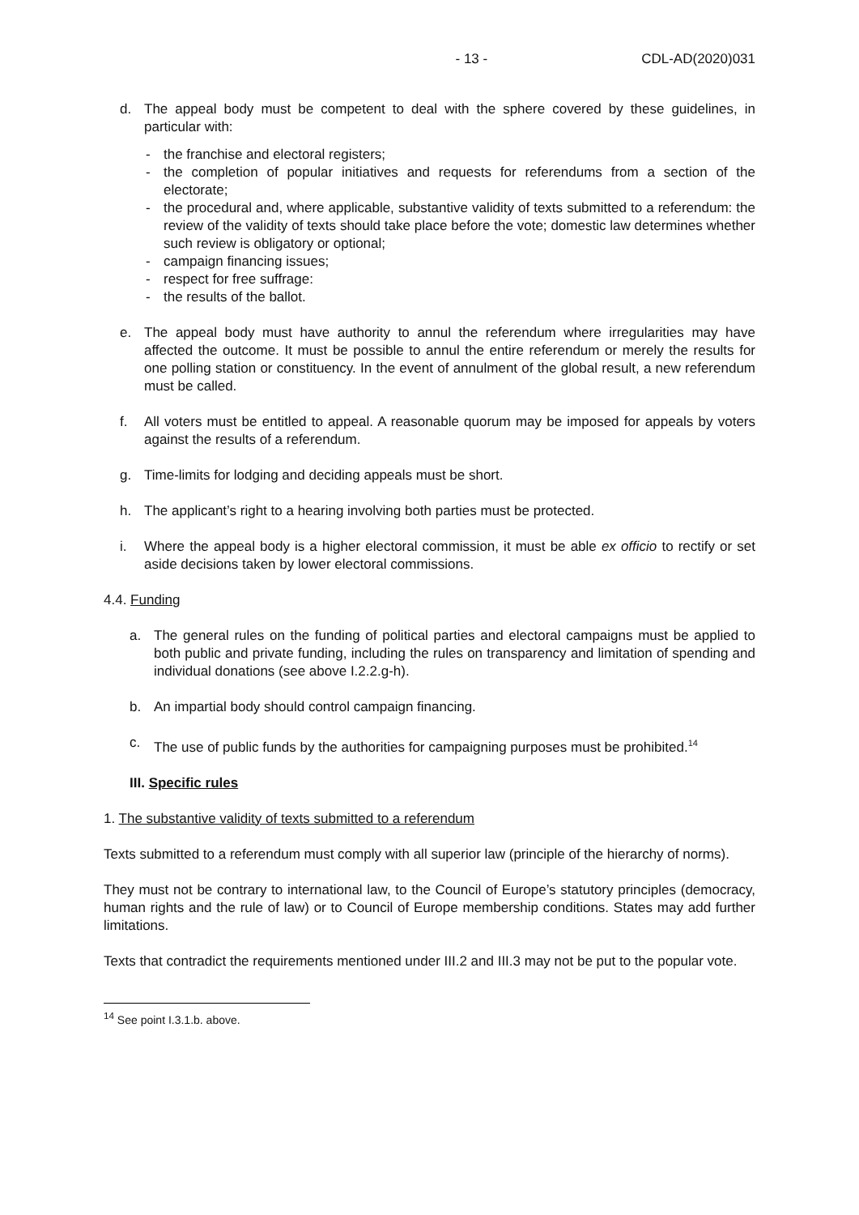- 13 - CDL-AD(2020)031
d. The appeal body must be competent to deal with the sphere covered by these guidelines, in particular with:
- the franchise and electoral registers;
- the completion of popular initiatives and requests for referendums from a section of the electorate;
- the procedural and, where applicable, substantive validity of texts submitted to a referendum: the review of the validity of texts should take place before the vote; domestic law determines whether such review is obligatory or optional;
- campaign financing issues;
- respect for free suffrage:
- the results of the ballot.
e. The appeal body must have authority to annul the referendum where irregularities may have affected the outcome. It must be possible to annul the entire referendum or merely the results for one polling station or constituency. In the event of annulment of the global result, a new referendum must be called.
f. All voters must be entitled to appeal. A reasonable quorum may be imposed for appeals by voters against the results of a referendum.
g. Time-limits for lodging and deciding appeals must be short.
h. The applicant’s right to a hearing involving both parties must be protected.
i. Where the appeal body is a higher electoral commission, it must be able ex officio to rectify or set aside decisions taken by lower electoral commissions.
4.4. Funding
a. The general rules on the funding of political parties and electoral campaigns must be applied to both public and private funding, including the rules on transparency and limitation of spending and individual donations (see above I.2.2.g-h).
b. An impartial body should control campaign financing.
c. The use of public funds by the authorities for campaigning purposes must be prohibited.<sup>14</sup>
III. Specific rules
1. The substantive validity of texts submitted to a referendum
Texts submitted to a referendum must comply with all superior law (principle of the hierarchy of norms).
They must not be contrary to international law, to the Council of Europe’s statutory principles (democracy, human rights and the rule of law) or to Council of Europe membership conditions. States may add further limitations.
Texts that contradict the requirements mentioned under III.2 and III.3 may not be put to the popular vote.
<sup>14</sup> See point I.3.1.b. above.